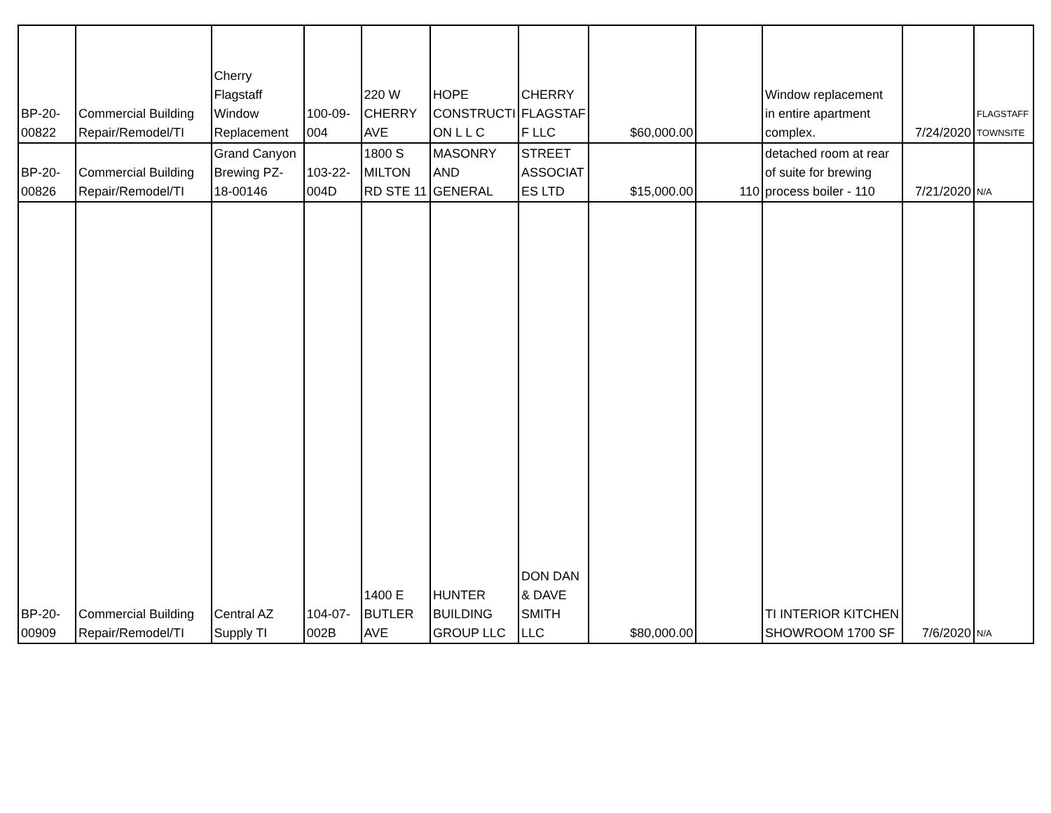| BP-20- 00822 | Commercial Building Repair/Remodel/TI | Cherry Flagstaff Window Replacement | 100-09- 004 | 220 W CHERRY AVE | HOPE CONSTRUCTI ON L L C | CHERRY FLAGSTAF F LLC | $60,000.00 | | Window replacement in entire apartment complex. | 7/24/2020 | FLAGSTAFF TOWNSITE |
| BP-20- 00826 | Commercial Building Repair/Remodel/TI | Grand Canyon Brewing PZ- 18-00146 | 103-22- 004D | 1800 S MILTON RD STE 11 | MASONRY AND GENERAL | STREET ASSOCIAT ES LTD | $15,000.00 | 110 | detached room at rear of suite for brewing process boiler - 110 | 7/21/2020 | N/A |
| BP-20- 00909 | Commercial Building Repair/Remodel/TI | Central AZ Supply TI | 104-07- 002B | 1400 E BUTLER AVE | HUNTER BUILDING GROUP LLC | DON DAN & DAVE SMITH LLC | $80,000.00 | | TI INTERIOR KITCHEN SHOWROOM 1700 SF | 7/6/2020 | N/A |